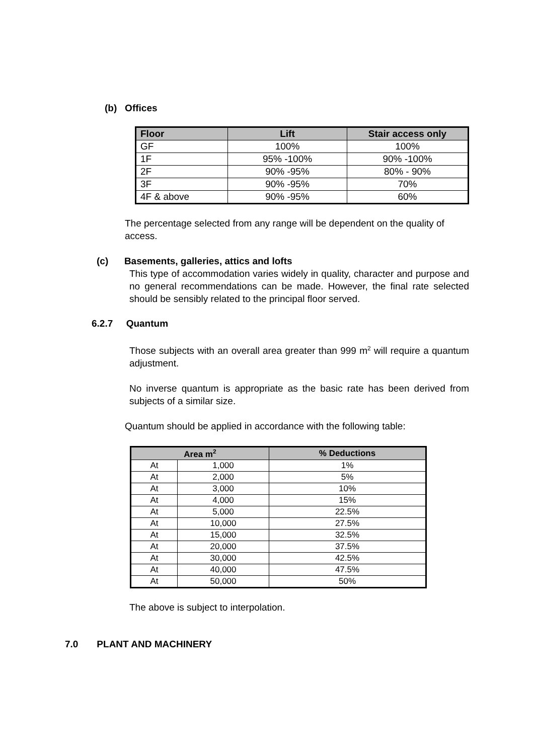(b) Offices
| Floor | Lift | Stair access only |
| --- | --- | --- |
| GF | 100% | 100% |
| 1F | 95% -100% | 90% -100% |
| 2F | 90% -95% | 80% - 90% |
| 3F | 90% -95% | 70% |
| 4F & above | 90% -95% | 60% |
The percentage selected from any range will be dependent on the quality of access.
(c) Basements, galleries, attics and lofts
This type of accommodation varies widely in quality, character and purpose and no general recommendations can be made. However, the final rate selected should be sensibly related to the principal floor served.
6.2.7 Quantum
Those subjects with an overall area greater than 999 m<sup>2</sup> will require a quantum adjustment.
No inverse quantum is appropriate as the basic rate has been derived from subjects of a similar size.
Quantum should be applied in accordance with the following table:
| Area m<sup>2</sup> | | % Deductions |
| --- | --- | --- |
| At | 1,000 | 1% |
| At | 2,000 | 5% |
| At | 3,000 | 10% |
| At | 4,000 | 15% |
| At | 5,000 | 22.5% |
| At | 10,000 | 27.5% |
| At | 15,000 | 32.5% |
| At | 20,000 | 37.5% |
| At | 30,000 | 42.5% |
| At | 40,000 | 47.5% |
| At | 50,000 | 50% |
The above is subject to interpolation.
7.0 PLANT AND MACHINERY